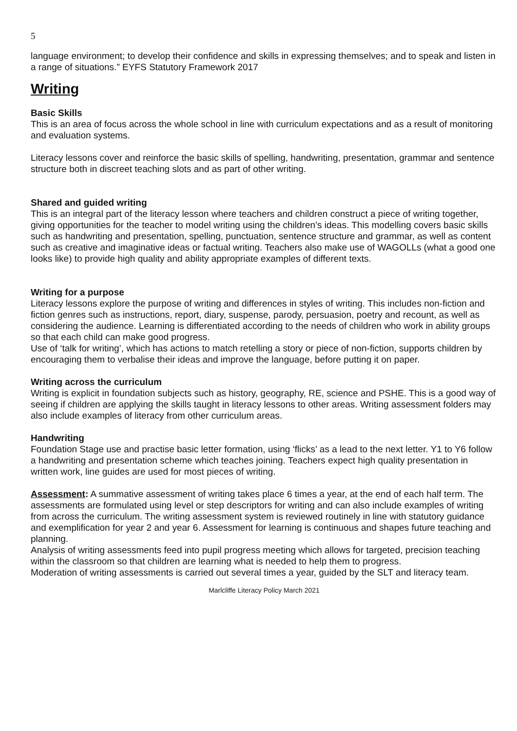5
language environment; to develop their confidence and skills in expressing themselves; and to speak and listen in a range of situations.” EYFS Statutory Framework 2017
Writing
Basic Skills
This is an area of focus across the whole school in line with curriculum expectations and as a result of monitoring and evaluation systems.
Literacy lessons cover and reinforce the basic skills of spelling, handwriting, presentation, grammar and sentence structure both in discreet teaching slots and as part of other writing.
Shared and guided writing
This is an integral part of the literacy lesson where teachers and children construct a piece of writing together, giving opportunities for the teacher to model writing using the children’s ideas. This modelling covers basic skills such as handwriting and presentation, spelling, punctuation, sentence structure and grammar, as well as content such as creative and imaginative ideas or factual writing. Teachers also make use of WAGOLLs (what a good one looks like) to provide high quality and ability appropriate examples of different texts.
Writing for a purpose
Literacy lessons explore the purpose of writing and differences in styles of writing. This includes non-fiction and fiction genres such as instructions, report, diary, suspense, parody, persuasion, poetry and recount, as well as considering the audience. Learning is differentiated according to the needs of children who work in ability groups so that each child can make good progress.
Use of ‘talk for writing’, which has actions to match retelling a story or piece of non-fiction, supports children by encouraging them to verbalise their ideas and improve the language, before putting it on paper.
Writing across the curriculum
Writing is explicit in foundation subjects such as history, geography, RE, science and PSHE. This is a good way of seeing if children are applying the skills taught in literacy lessons to other areas. Writing assessment folders may also include examples of literacy from other curriculum areas.
Handwriting
Foundation Stage use and practise basic letter formation, using ‘flicks’ as a lead to the next letter. Y1 to Y6 follow a handwriting and presentation scheme which teaches joining. Teachers expect high quality presentation in written work, line guides are used for most pieces of writing.
Assessment: A summative assessment of writing takes place 6 times a year, at the end of each half term. The assessments are formulated using level or step descriptors for writing and can also include examples of writing from across the curriculum. The writing assessment system is reviewed routinely in line with statutory guidance and exemplification for year 2 and year 6. Assessment for learning is continuous and shapes future teaching and planning.
Analysis of writing assessments feed into pupil progress meeting which allows for targeted, precision teaching within the classroom so that children are learning what is needed to help them to progress.
Moderation of writing assessments is carried out several times a year, guided by the SLT and literacy team.
Marlcliffe Literacy Policy March 2021